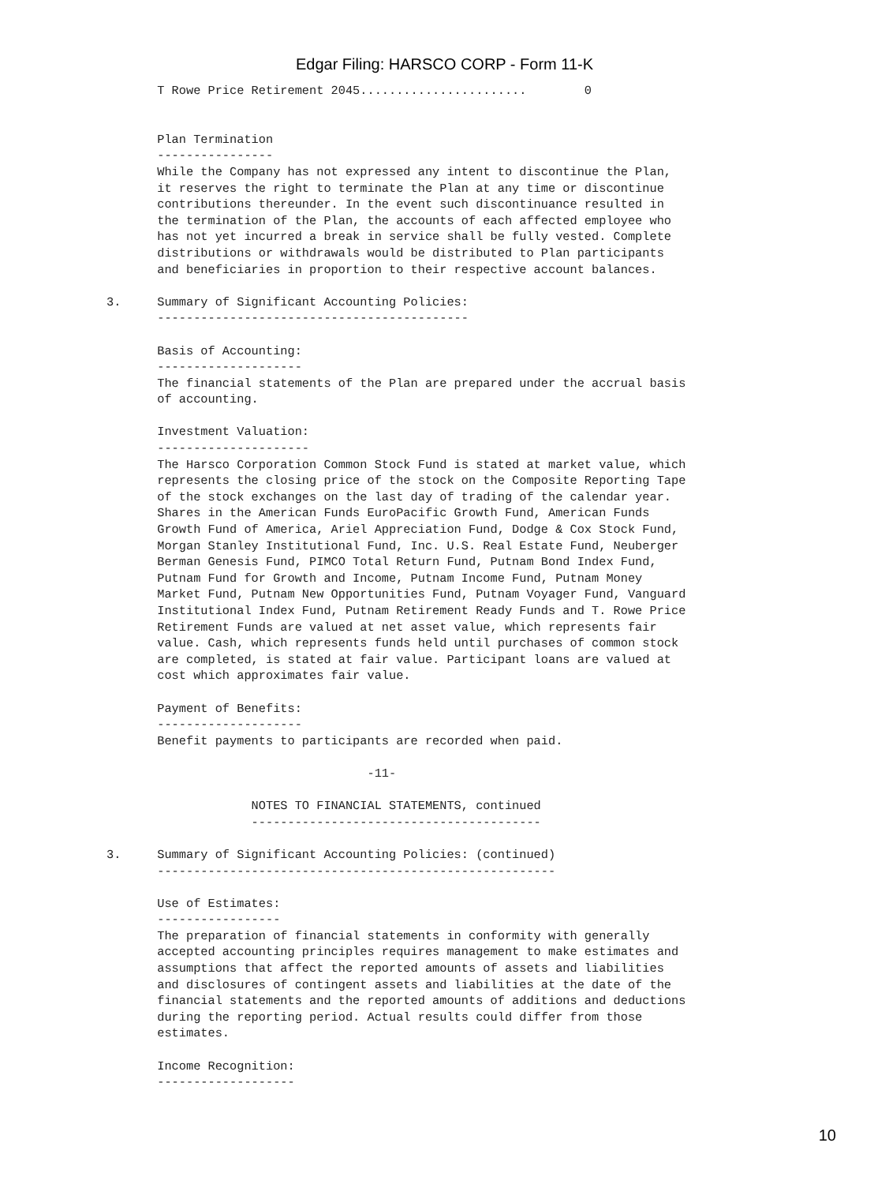Edgar Filing: HARSCO CORP - Form 11-K
       T Rowe Price Retirement 2045.......................        0


       Plan Termination
       ----------------
       While the Company has not expressed any intent to discontinue the Plan,
       it reserves the right to terminate the Plan at any time or discontinue
       contributions thereunder. In the event such discontinuance resulted in
       the termination of the Plan, the accounts of each affected employee who
       has not yet incurred a break in service shall be fully vested. Complete
       distributions or withdrawals would be distributed to Plan participants
       and beneficiaries in proportion to their respective account balances.

3.     Summary of Significant Accounting Policies:
       -------------------------------------------

       Basis of Accounting:
       --------------------
       The financial statements of the Plan are prepared under the accrual basis
       of accounting.

       Investment Valuation:
       ---------------------
       The Harsco Corporation Common Stock Fund is stated at market value, which
       represents the closing price of the stock on the Composite Reporting Tape
       of the stock exchanges on the last day of trading of the calendar year.
       Shares in the American Funds EuroPacific Growth Fund, American Funds
       Growth Fund of America, Ariel Appreciation Fund, Dodge & Cox Stock Fund,
       Morgan Stanley Institutional Fund, Inc. U.S. Real Estate Fund, Neuberger
       Berman Genesis Fund, PIMCO Total Return Fund, Putnam Bond Index Fund,
       Putnam Fund for Growth and Income, Putnam Income Fund, Putnam Money
       Market Fund, Putnam New Opportunities Fund, Putnam Voyager Fund, Vanguard
       Institutional Index Fund, Putnam Retirement Ready Funds and T. Rowe Price
       Retirement Funds are valued at net asset value, which represents fair
       value. Cash, which represents funds held until purchases of common stock
       are completed, is stated at fair value. Participant loans are valued at
       cost which approximates fair value.

       Payment of Benefits:
       --------------------
       Benefit payments to participants are recorded when paid.

                                    -11-

                    NOTES TO FINANCIAL STATEMENTS, continued
                    ----------------------------------------

3.     Summary of Significant Accounting Policies: (continued)
       -------------------------------------------------------

       Use of Estimates:
       -----------------
       The preparation of financial statements in conformity with generally
       accepted accounting principles requires management to make estimates and
       assumptions that affect the reported amounts of assets and liabilities
       and disclosures of contingent assets and liabilities at the date of the
       financial statements and the reported amounts of additions and deductions
       during the reporting period. Actual results could differ from those
       estimates.

       Income Recognition:
       -------------------
10